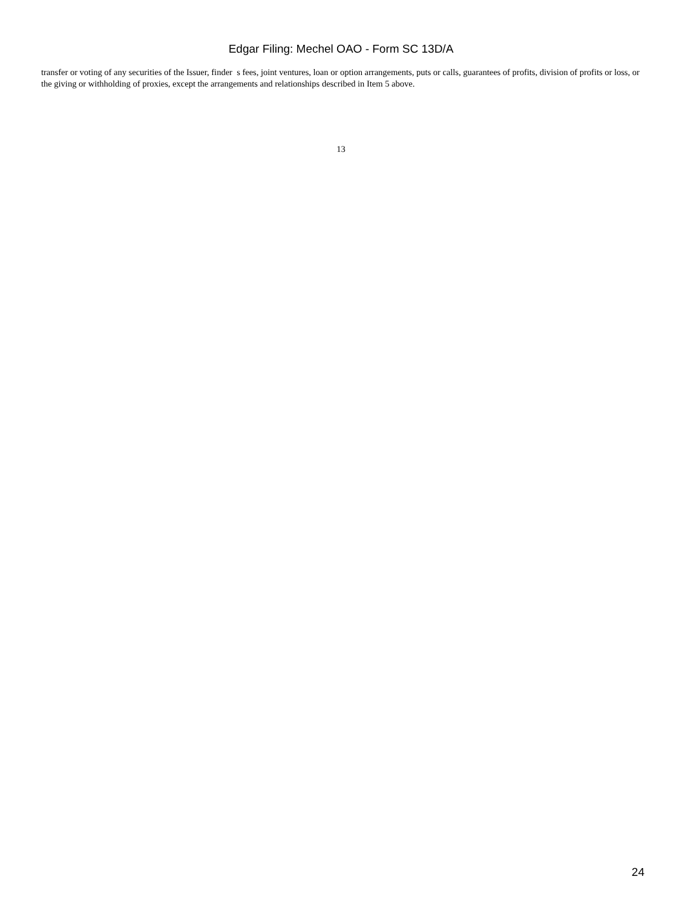Edgar Filing: Mechel OAO - Form SC 13D/A
transfer or voting of any securities of the Issuer, finder s fees, joint ventures, loan or option arrangements, puts or calls, guarantees of profits, division of profits or loss, or the giving or withholding of proxies, except the arrangements and relationships described in Item 5 above.
13
24